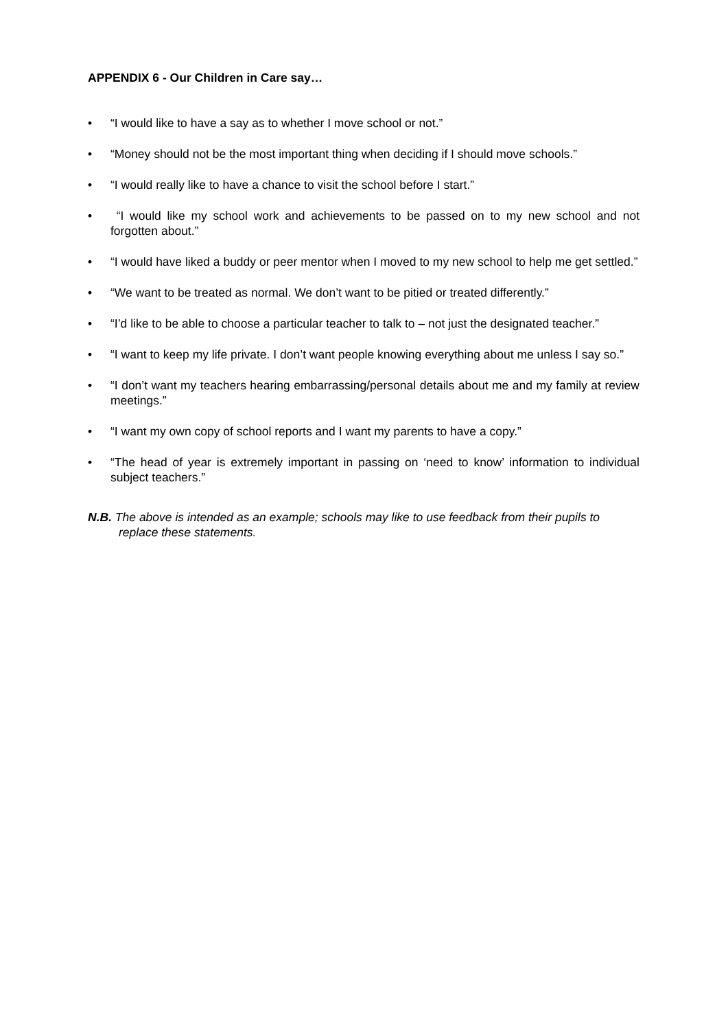APPENDIX 6 - Our Children in Care say…
• “I would like to have a say as to whether I move school or not.”
• “Money should not be the most important thing when deciding if I should move schools.”
• “I would really like to have a chance to visit the school before I start.”
• “I would like my school work and achievements to be passed on to my new school and not forgotten about.”
• “I would have liked a buddy or peer mentor when I moved to my new school to help me get settled.”
• “We want to be treated as normal. We don’t want to be pitied or treated differently.”
• “I’d like to be able to choose a particular teacher to talk to – not just the designated teacher.”
• “I want to keep my life private. I don’t want people knowing everything about me unless I say so.”
• “I don’t want my teachers hearing embarrassing/personal details about me and my family at review meetings.”
• “I want my own copy of school reports and I want my parents to have a copy.”
• “The head of year is extremely important in passing on ‘need to know’ information to individual subject teachers.”
N.B. The above is intended as an example; schools may like to use feedback from their pupils to replace these statements.